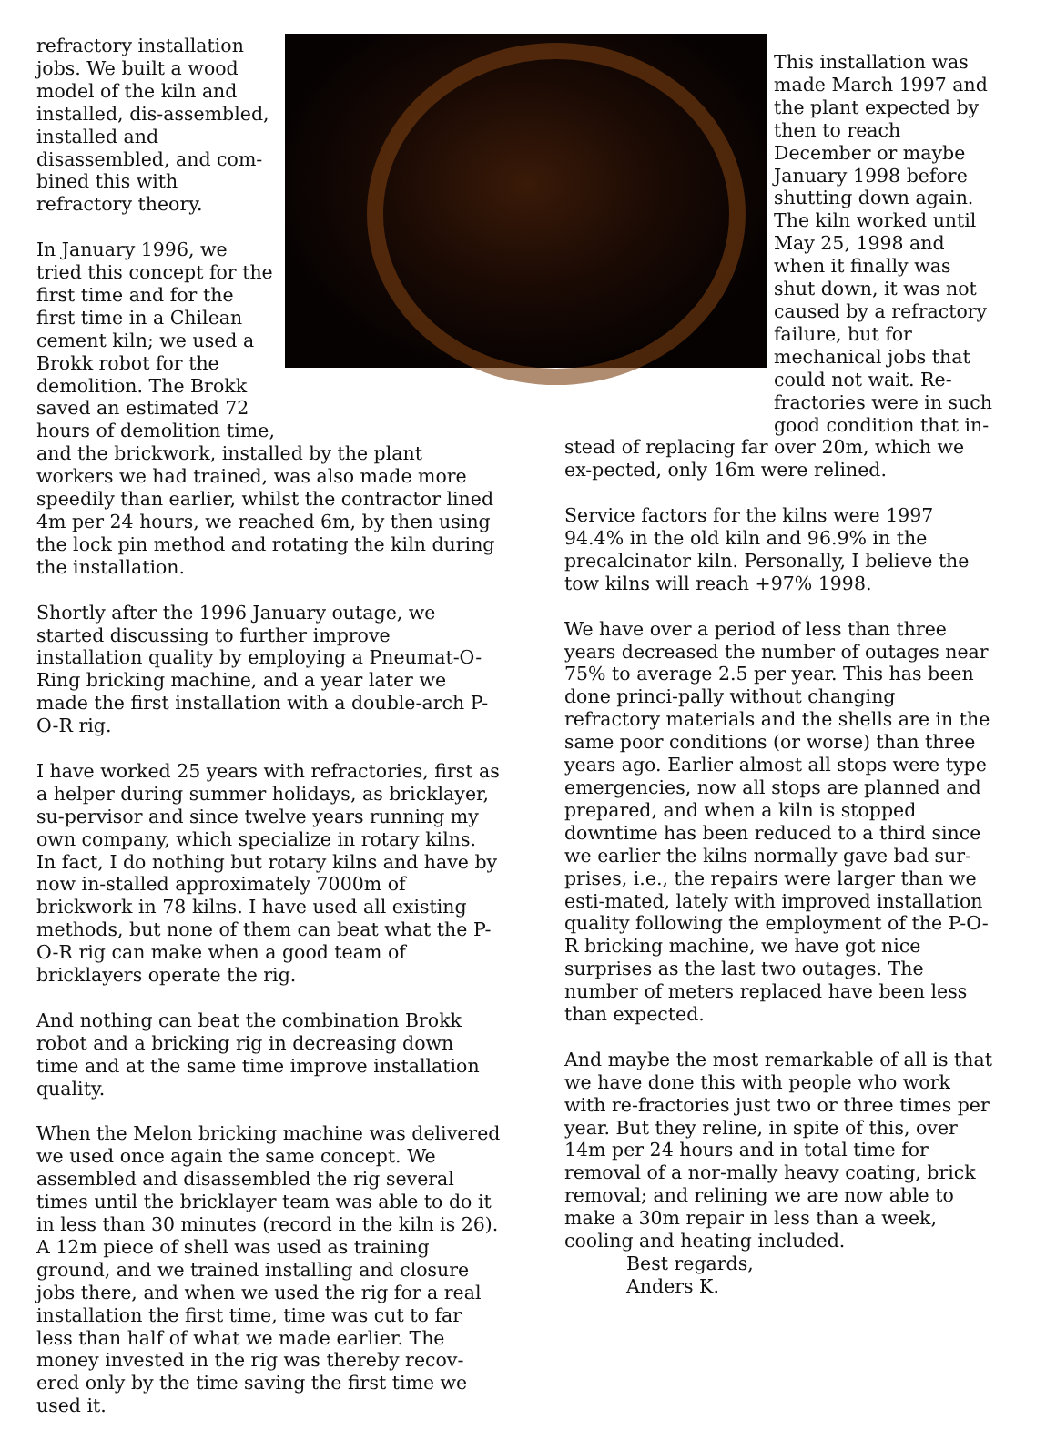refractory installation jobs. We built a wood model of the kiln and installed, dis-assembled, installed and disassembled, and com-bined this with refractory theory.
In January 1996, we tried this concept for the first time and for the first time in a Chilean cement kiln; we used a Brokk robot for the demolition. The Brokk saved an estimated 72 hours of demolition time,
and the brickwork, installed by the plant workers we had trained, was also made more speedily than earlier, whilst the contractor lined 4m per 24 hours, we reached 6m, by then using the lock pin method and rotating the kiln during the installation.
Shortly after the 1996 January outage, we started discussing to further improve installation quality by employing a Pneumat-O-Ring bricking machine, and a year later we made the first installation with a double-arch P-O-R rig.
I have worked 25 years with refractories, first as a helper during summer holidays, as bricklayer, su-pervisor and since twelve years running my own company, which specialize in rotary kilns. In fact, I do nothing but rotary kilns and have by now in-stalled approximately 7000m of brickwork in 78 kilns. I have used all existing methods, but none of them can beat what the P-O-R rig can make when a good team of bricklayers operate the rig.
And nothing can beat the combination Brokk robot and a bricking rig in decreasing down time and at the same time improve installation quality.
When the Melon bricking machine was delivered we used once again the same concept. We assembled and disassembled the rig several times until the bricklayer team was able to do it in less than 30 minutes (record in the kiln is 26). A 12m piece of shell was used as training ground, and we trained installing and closure jobs there, and when we used the rig for a real installation the first time, time was cut to far less than half of what we made earlier. The money invested in the rig was thereby recov-ered only by the time saving the first time we used it.
This installation was made March 1997 and the plant expected by then to reach December or maybe January 1998 before shutting down again. The kiln worked until May 25, 1998 and when it finally was shut down, it was not caused by a refractory failure, but for mechanical jobs that could not wait. Re-fractories were in such good condition that in-
stead of replacing far over 20m, which we ex-pected, only 16m were relined.
Service factors for the kilns were 1997 94.4% in the old kiln and 96.9% in the precalcinator kiln. Personally, I believe the tow kilns will reach +97% 1998.
We have over a period of less than three years decreased the number of outages near 75% to average 2.5 per year. This has been done princi-pally without changing refractory materials and the shells are in the same poor conditions (or worse) than three years ago. Earlier almost all stops were type emergencies, now all stops are planned and prepared, and when a kiln is stopped downtime has been reduced to a third since we earlier the kilns normally gave bad sur-prises, i.e., the repairs were larger than we esti-mated, lately with improved installation quality following the employment of the P-O-R bricking machine, we have got nice surprises as the last two outages. The number of meters replaced have been less than expected.
And maybe the most remarkable of all is that we have done this with people who work with re-fractories just two or three times per year. But they reline, in spite of this, over 14m per 24 hours and in total time for removal of a nor-mally heavy coating, brick removal; and relining we are now able to make a 30m repair in less than a week, cooling and heating included.
Best regards,
Anders K.